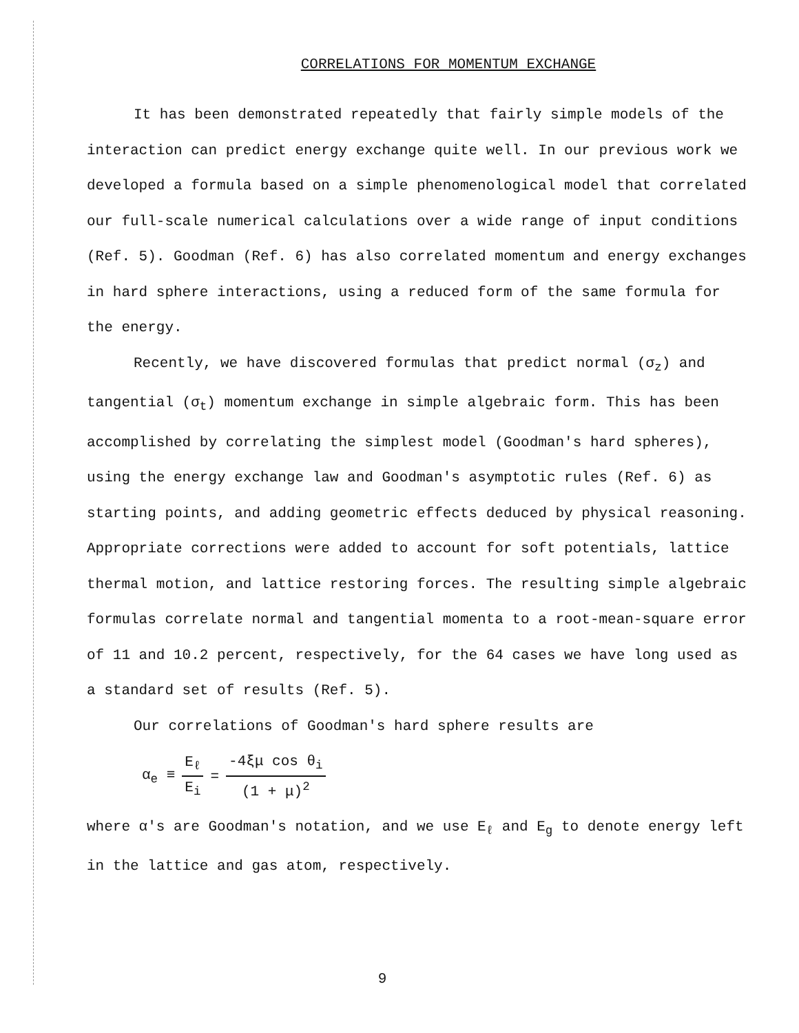CORRELATIONS FOR MOMENTUM EXCHANGE
It has been demonstrated repeatedly that fairly simple models of the interaction can predict energy exchange quite well. In our previous work we developed a formula based on a simple phenomenological model that correlated our full-scale numerical calculations over a wide range of input conditions (Ref. 5). Goodman (Ref. 6) has also correlated momentum and energy exchanges in hard sphere interactions, using a reduced form of the same formula for the energy.
Recently, we have discovered formulas that predict normal (σ<sub>z</sub>) and tangential (σ<sub>t</sub>) momentum exchange in simple algebraic form. This has been accomplished by correlating the simplest model (Goodman's hard spheres), using the energy exchange law and Goodman's asymptotic rules (Ref. 6) as starting points, and adding geometric effects deduced by physical reasoning. Appropriate corrections were added to account for soft potentials, lattice thermal motion, and lattice restoring forces. The resulting simple algebraic formulas correlate normal and tangential momenta to a root-mean-square error of 11 and 10.2 percent, respectively, for the 64 cases we have long used as a standard set of results (Ref. 5).
Our correlations of Goodman's hard sphere results are
α<sub>e</sub> ≡ E<sub>ℓ</sub> E<sub>i</sub> = -4ξμ cos θ<sub>i</sub> (1 + μ)<sup>2</sup>
where α's are Goodman's notation, and we use E<sub>ℓ</sub> and E<sub>g</sub> to denote energy left in the lattice and gas atom, respectively.
9